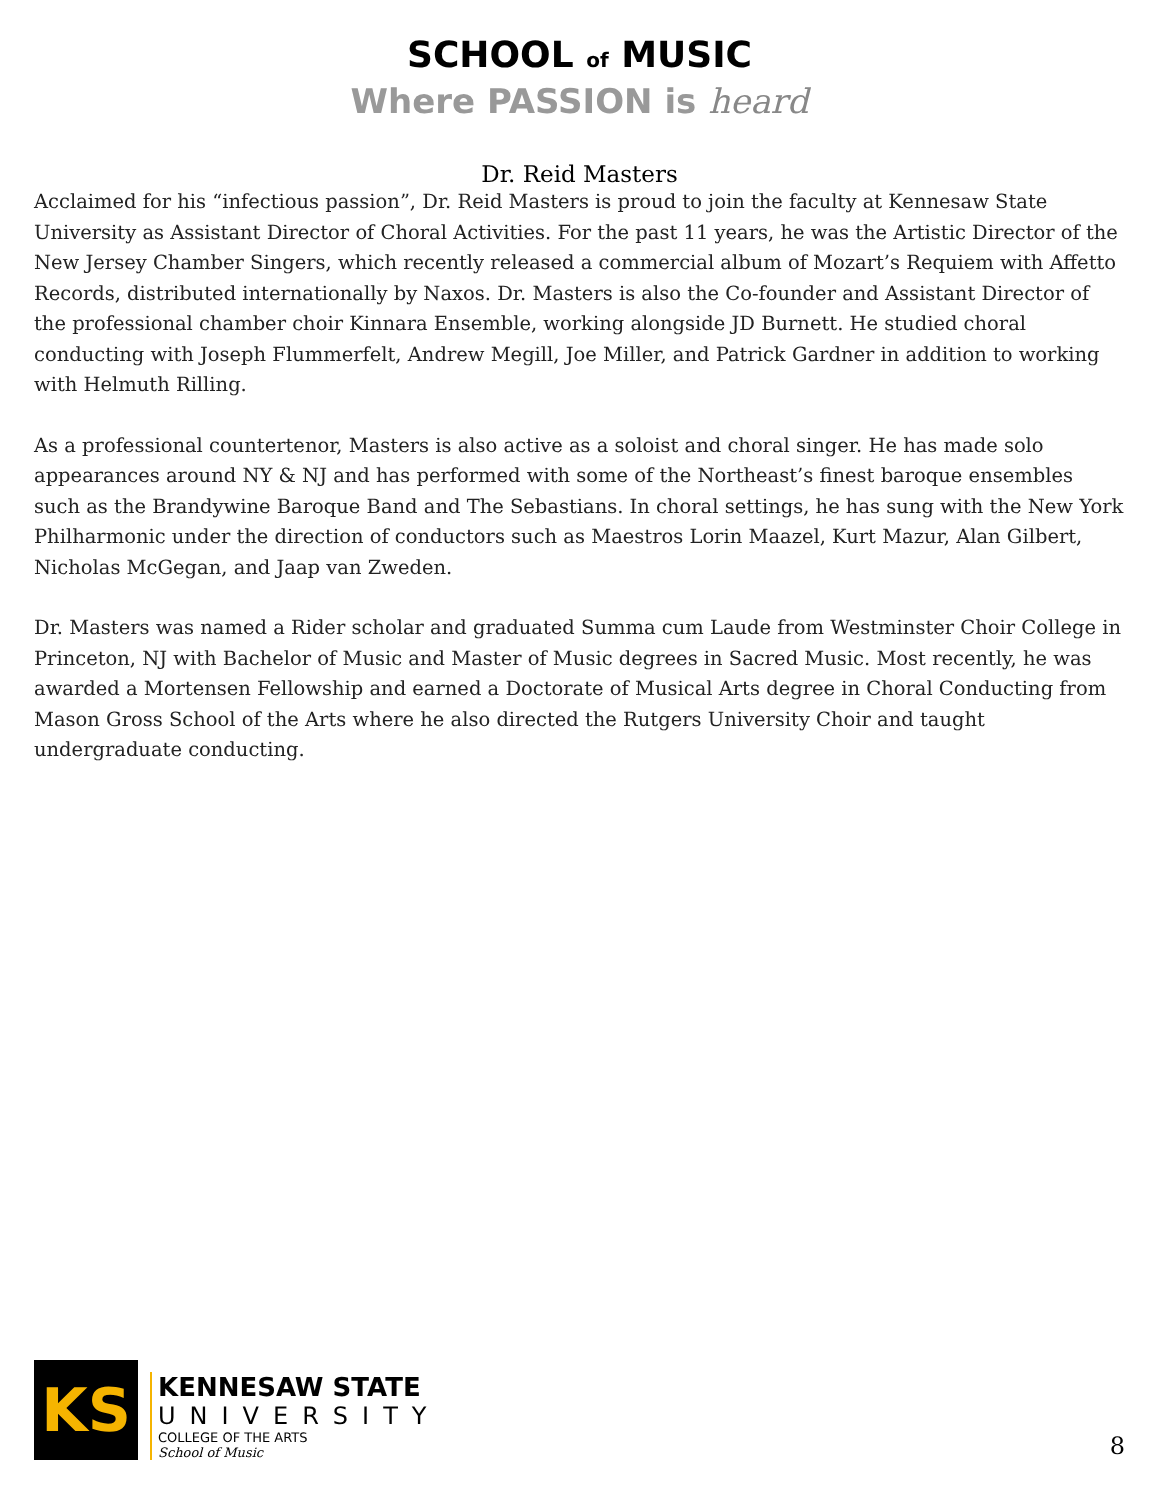SCHOOL of MUSIC
Where PASSION is heard
Dr. Reid Masters
Acclaimed for his “infectious passion”, Dr. Reid Masters is proud to join the faculty at Kennesaw State University as Assistant Director of Choral Activities. For the past 11 years, he was the Artistic Director of the New Jersey Chamber Singers, which recently released a commercial album of Mozart’s Requiem with Affetto Records, distributed internationally by Naxos. Dr. Masters is also the Co-founder and Assistant Director of the professional chamber choir Kinnara Ensemble, working alongside JD Burnett. He studied choral conducting with Joseph Flummerfelt, Andrew Megill, Joe Miller, and Patrick Gardner in addition to working with Helmuth Rilling.
As a professional countertenor, Masters is also active as a soloist and choral singer. He has made solo appearances around NY & NJ and has performed with some of the Northeast’s finest baroque ensembles such as the Brandywine Baroque Band and The Sebastians. In choral settings, he has sung with the New York Philharmonic under the direction of conductors such as Maestros Lorin Maazel, Kurt Mazur, Alan Gilbert, Nicholas McGegan, and Jaap van Zweden.
Dr. Masters was named a Rider scholar and graduated Summa cum Laude from Westminster Choir College in Princeton, NJ with Bachelor of Music and Master of Music degrees in Sacred Music. Most recently, he was awarded a Mortensen Fellowship and earned a Doctorate of Musical Arts degree in Choral Conducting from Mason Gross School of the Arts where he also directed the Rutgers University Choir and taught undergraduate conducting.
KS
KENNESAW STATE
UNIVERSITY
COLLEGE OF THE ARTS
School of Music
8